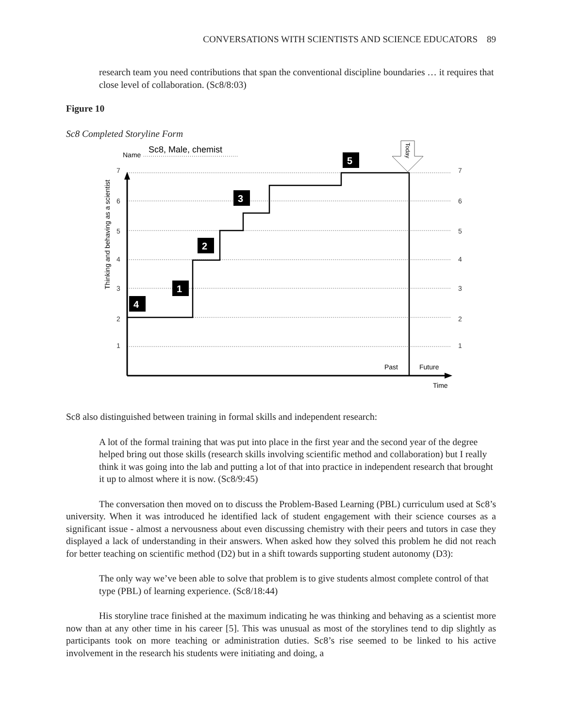CONVERSATIONS WITH SCIENTISTS AND SCIENCE EDUCATORS 89
research team you need contributions that span the conventional discipline boundaries … it requires that close level of collaboration. (Sc8/8:03)
Figure 10
Sc8 Completed Storyline Form
Name
Sc8, Male, chemist
7
6
5
4
3
2
1
7
6
5
4
3
2
1
Thinking and behaving as a scientist
Past
Future
Time
Today
1
2
3
4
5
Sc8 also distinguished between training in formal skills and independent research:
A lot of the formal training that was put into place in the first year and the second year of the degree helped bring out those skills (research skills involving scientific method and collaboration) but I really think it was going into the lab and putting a lot of that into practice in independent research that brought it up to almost where it is now. (Sc8/9:45)
The conversation then moved on to discuss the Problem-Based Learning (PBL) curriculum used at Sc8’s university. When it was introduced he identified lack of student engagement with their science courses as a significant issue - almost a nervousness about even discussing chemistry with their peers and tutors in case they displayed a lack of understanding in their answers. When asked how they solved this problem he did not reach for better teaching on scientific method (D2) but in a shift towards supporting student autonomy (D3):
The only way we’ve been able to solve that problem is to give students almost complete control of that type (PBL) of learning experience. (Sc8/18:44)
His storyline trace finished at the maximum indicating he was thinking and behaving as a scientist more now than at any other time in his career [5]. This was unusual as most of the storylines tend to dip slightly as participants took on more teaching or administration duties. Sc8’s rise seemed to be linked to his active involvement in the research his students were initiating and doing, a